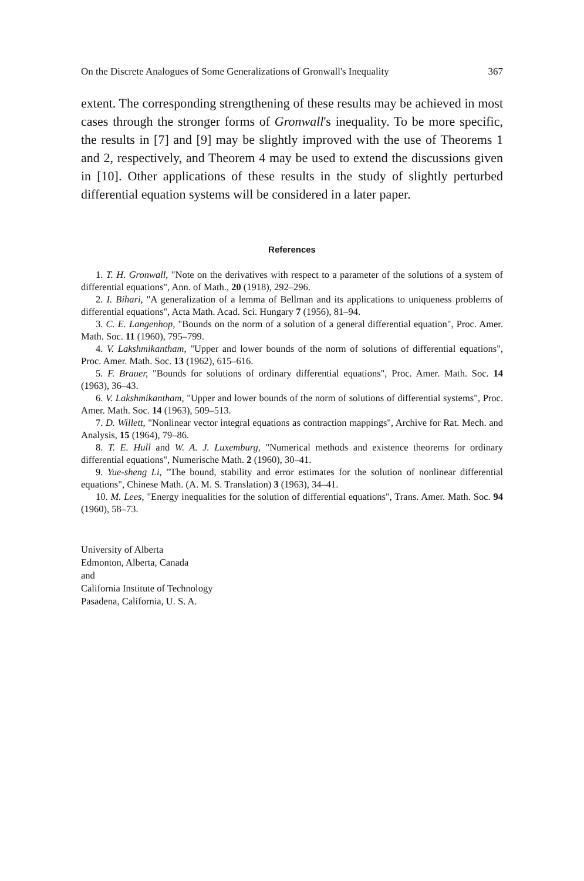On the Discrete Analogues of Some Generalizations of Gronwall's Inequality 367
extent. The corresponding strengthening of these results may be achieved in most cases through the stronger forms of Gronwall's inequality. To be more specific, the results in [7] and [9] may be slightly improved with the use of Theorems 1 and 2, respectively, and Theorem 4 may be used to extend the discussions given in [10]. Other applications of these results in the study of slightly perturbed differential equation systems will be considered in a later paper.
References
1. T. H. Gronwall, "Note on the derivatives with respect to a parameter of the solutions of a system of differential equations", Ann. of Math., 20 (1918), 292–296.
2. I. Bihari, "A generalization of a lemma of Bellman and its applications to uniqueness problems of differential equations", Acta Math. Acad. Sci. Hungary 7 (1956), 81–94.
3. C. E. Langenhop, "Bounds on the norm of a solution of a general differential equation", Proc. Amer. Math. Soc. 11 (1960), 795–799.
4. V. Lakshmikantham, "Upper and lower bounds of the norm of solutions of differential equations", Proc. Amer. Math. Soc. 13 (1962), 615–616.
5. F. Brauer, "Bounds for solutions of ordinary differential equations", Proc. Amer. Math. Soc. 14 (1963), 36–43.
6. V. Lakshmikantham, "Upper and lower bounds of the norm of solutions of differential systems", Proc. Amer. Math. Soc. 14 (1963), 509–513.
7. D. Willett, "Nonlinear vector integral equations as contraction mappings", Archive for Rat. Mech. and Analysis, 15 (1964), 79–86.
8. T. E. Hull and W. A. J. Luxemburg, "Numerical methods and existence theorems for ordinary differential equations", Numerische Math. 2 (1960), 30–41.
9. Yue-sheng Li, "The bound, stability and error estimates for the solution of nonlinear differential equations", Chinese Math. (A. M. S. Translation) 3 (1963), 34–41.
10. M. Lees, "Energy inequalities for the solution of differential equations", Trans. Amer. Math. Soc. 94 (1960), 58–73.
University of Alberta
Edmonton, Alberta, Canada
and
California Institute of Technology
Pasadena, California, U. S. A.